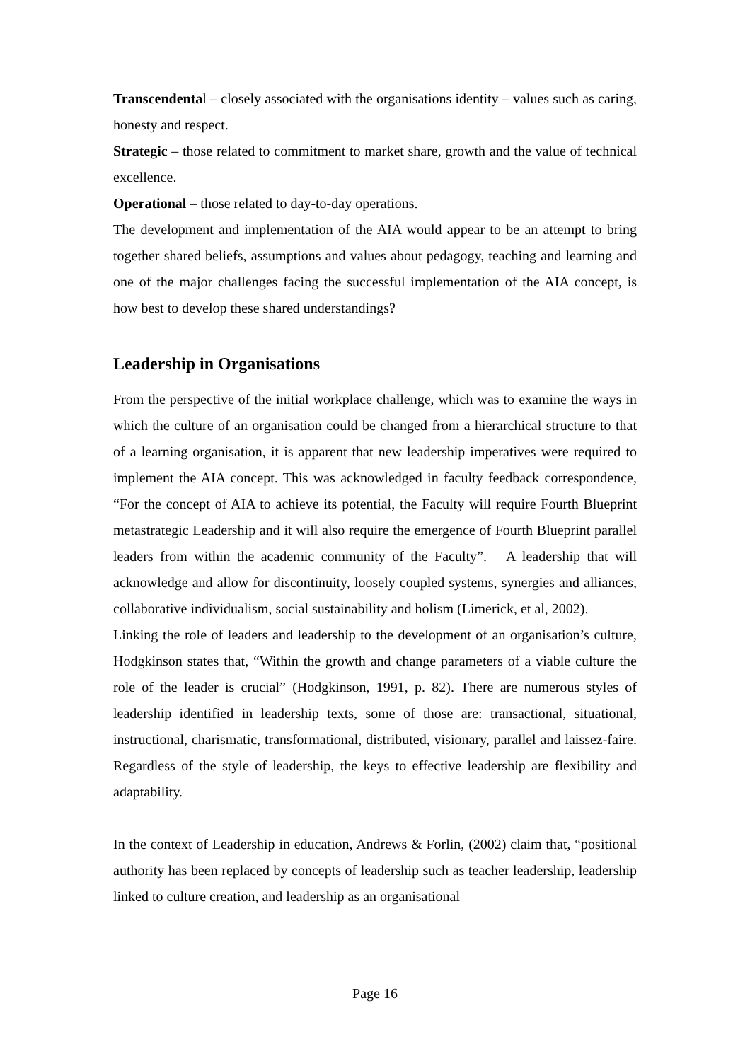Transcendental – closely associated with the organisations identity – values such as caring, honesty and respect.
Strategic – those related to commitment to market share, growth and the value of technical excellence.
Operational – those related to day-to-day operations.
The development and implementation of the AIA would appear to be an attempt to bring together shared beliefs, assumptions and values about pedagogy, teaching and learning and one of the major challenges facing the successful implementation of the AIA concept, is how best to develop these shared understandings?
Leadership in Organisations
From the perspective of the initial workplace challenge, which was to examine the ways in which the culture of an organisation could be changed from a hierarchical structure to that of a learning organisation, it is apparent that new leadership imperatives were required to implement the AIA concept. This was acknowledged in faculty feedback correspondence, “For the concept of AIA to achieve its potential, the Faculty will require Fourth Blueprint metastrategic Leadership and it will also require the emergence of Fourth Blueprint parallel leaders from within the academic community of the Faculty”. A leadership that will acknowledge and allow for discontinuity, loosely coupled systems, synergies and alliances, collaborative individualism, social sustainability and holism (Limerick, et al, 2002).
Linking the role of leaders and leadership to the development of an organisation’s culture, Hodgkinson states that, “Within the growth and change parameters of a viable culture the role of the leader is crucial” (Hodgkinson, 1991, p. 82). There are numerous styles of leadership identified in leadership texts, some of those are: transactional, situational, instructional, charismatic, transformational, distributed, visionary, parallel and laissez-faire. Regardless of the style of leadership, the keys to effective leadership are flexibility and adaptability.
In the context of Leadership in education, Andrews & Forlin, (2002) claim that, “positional authority has been replaced by concepts of leadership such as teacher leadership, leadership linked to culture creation, and leadership as an organisational
Page 16